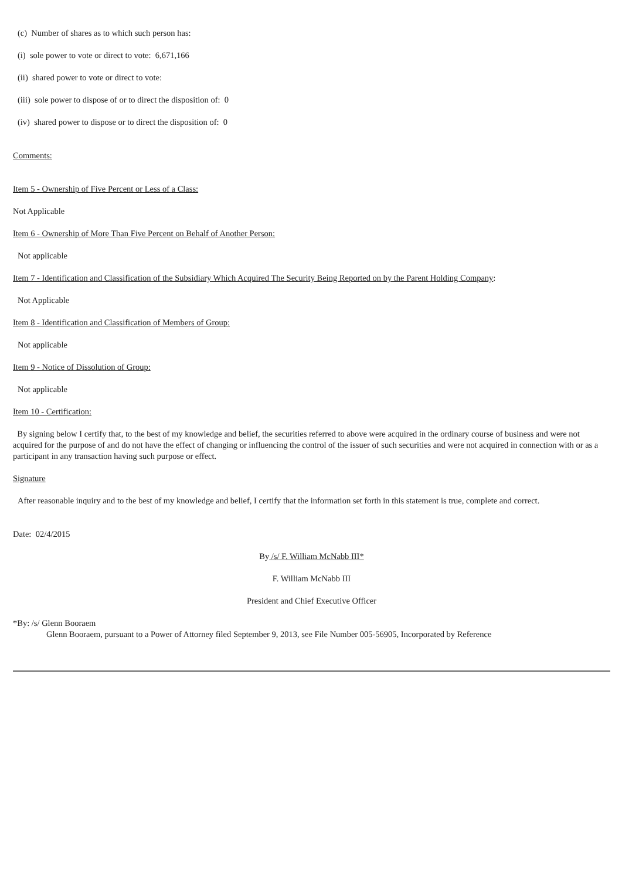(c) Number of shares as to which such person has:
(i) sole power to vote or direct to vote: 6,671,166
(ii) shared power to vote or direct to vote:
(iii) sole power to dispose of or to direct the disposition of: 0
(iv) shared power to dispose or to direct the disposition of: 0
Comments:
Item 5 - Ownership of Five Percent or Less of a Class:
Not Applicable
Item 6 - Ownership of More Than Five Percent on Behalf of Another Person:
Not applicable
Item 7 - Identification and Classification of the Subsidiary Which Acquired The Security Being Reported on by the Parent Holding Company:
Not Applicable
Item 8 - Identification and Classification of Members of Group:
Not applicable
Item 9 - Notice of Dissolution of Group:
Not applicable
Item 10 - Certification:
By signing below I certify that, to the best of my knowledge and belief, the securities referred to above were acquired in the ordinary course of business and were not acquired for the purpose of and do not have the effect of changing or influencing the control of the issuer of such securities and were not acquired in connection with or as a participant in any transaction having such purpose or effect.
Signature
After reasonable inquiry and to the best of my knowledge and belief, I certify that the information set forth in this statement is true, complete and correct.
Date: 02/4/2015
By /s/ F. William McNabb III*
F. William McNabb III
President and Chief Executive Officer
*By: /s/ Glenn Booraem
Glenn Booraem, pursuant to a Power of Attorney filed September 9, 2013, see File Number 005-56905, Incorporated by Reference